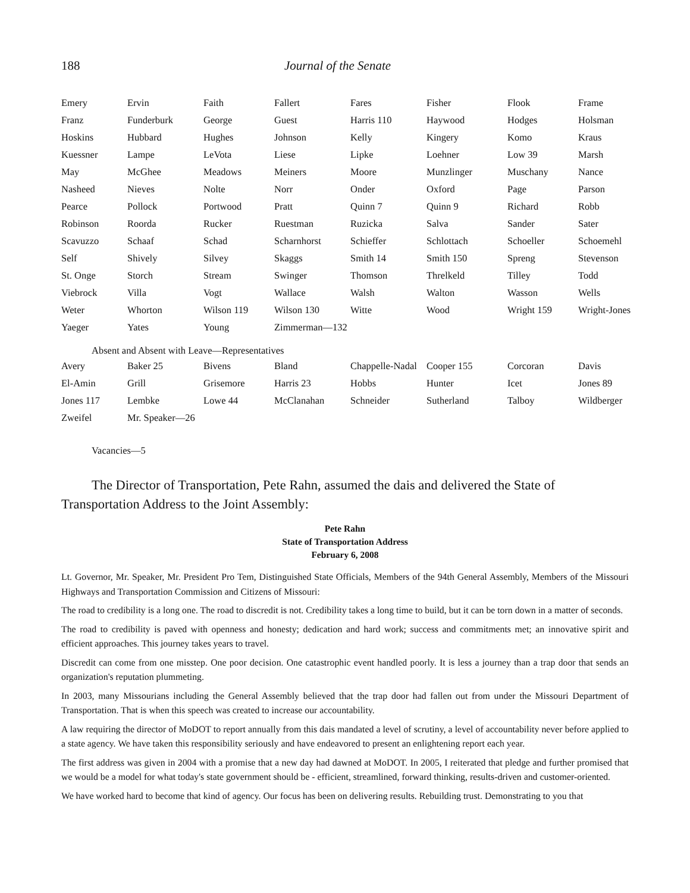188 Journal of the Senate
| Emery | Ervin | Faith | Fallert | Fares | Fisher | Flook | Frame |
| Franz | Funderburk | George | Guest | Harris 110 | Haywood | Hodges | Holsman |
| Hoskins | Hubbard | Hughes | Johnson | Kelly | Kingery | Komo | Kraus |
| Kuessner | Lampe | LeVota | Liese | Lipke | Loehner | Low 39 | Marsh |
| May | McGhee | Meadows | Meiners | Moore | Munzlinger | Muschany | Nance |
| Nasheed | Nieves | Nolte | Norr | Onder | Oxford | Page | Parson |
| Pearce | Pollock | Portwood | Pratt | Quinn 7 | Quinn 9 | Richard | Robb |
| Robinson | Roorda | Rucker | Ruestman | Ruzicka | Salva | Sander | Sater |
| Scavuzzo | Schaaf | Schad | Scharnhorst | Schieffer | Schlottach | Schoeller | Schoemehl |
| Self | Shively | Silvey | Skaggs | Smith 14 | Smith 150 | Spreng | Stevenson |
| St. Onge | Storch | Stream | Swinger | Thomson | Threlkeld | Tilley | Todd |
| Viebrock | Villa | Vogt | Wallace | Walsh | Walton | Wasson | Wells |
| Weter | Whorton | Wilson 119 | Wilson 130 | Witte | Wood | Wright 159 | Wright-Jones |
| Yaeger | Yates | Young | Zimmerman—132 | | | | |
Absent and Absent with Leave—Representatives
| Avery | Baker 25 | Bivens | Bland | Chappelle-Nadal | Cooper 155 | Corcoran | Davis |
| El-Amin | Grill | Grisemore | Harris 23 | Hobbs | Hunter | Icet | Jones 89 |
| Jones 117 | Lembke | Lowe 44 | McClanahan | Schneider | Sutherland | Talboy | Wildberger |
| Zweifel | Mr. Speaker—26 | | | | | | |
Vacancies—5
The Director of Transportation, Pete Rahn, assumed the dais and delivered the State of Transportation Address to the Joint Assembly:
Pete Rahn
State of Transportation Address
February 6, 2008
Lt. Governor, Mr. Speaker, Mr. President Pro Tem, Distinguished State Officials, Members of the 94th General Assembly, Members of the Missouri Highways and Transportation Commission and Citizens of Missouri:
The road to credibility is a long one. The road to discredit is not. Credibility takes a long time to build, but it can be torn down in a matter of seconds.
The road to credibility is paved with openness and honesty; dedication and hard work; success and commitments met; an innovative spirit and efficient approaches. This journey takes years to travel.
Discredit can come from one misstep. One poor decision. One catastrophic event handled poorly. It is less a journey than a trap door that sends an organization's reputation plummeting.
In 2003, many Missourians including the General Assembly believed that the trap door had fallen out from under the Missouri Department of Transportation. That is when this speech was created to increase our accountability.
A law requiring the director of MoDOT to report annually from this dais mandated a level of scrutiny, a level of accountability never before applied to a state agency. We have taken this responsibility seriously and have endeavored to present an enlightening report each year.
The first address was given in 2004 with a promise that a new day had dawned at MoDOT. In 2005, I reiterated that pledge and further promised that we would be a model for what today's state government should be - efficient, streamlined, forward thinking, results-driven and customer-oriented.
We have worked hard to become that kind of agency. Our focus has been on delivering results. Rebuilding trust. Demonstrating to you that